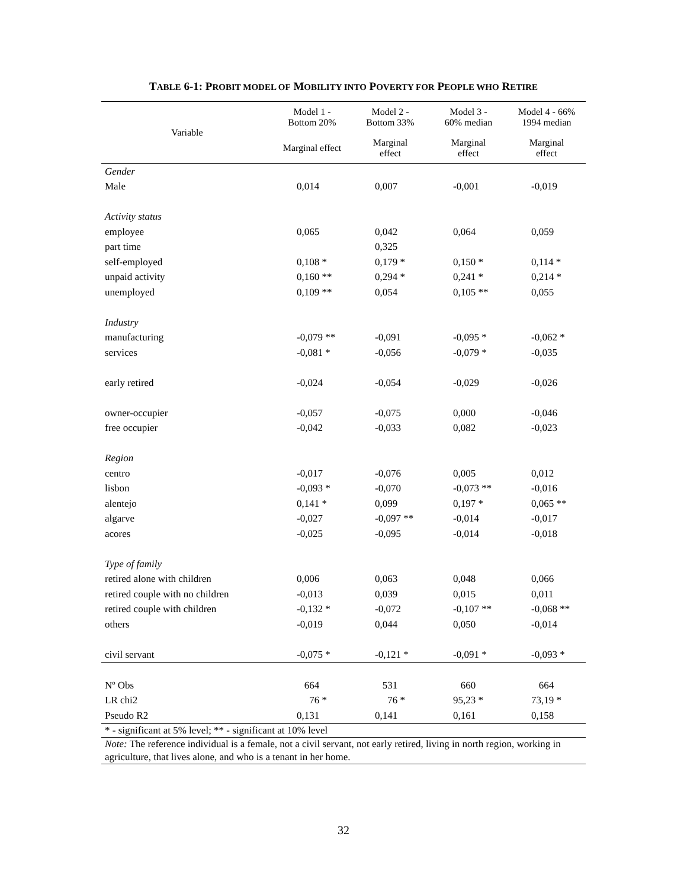TABLE 6-1: PROBIT MODEL OF MOBILITY INTO POVERTY FOR PEOPLE WHO RETIRE
| Variable | Model 1 - Bottom 20% | Model 2 - Bottom 33% | Model 3 - 60% median | Model 4 - 66% 1994 median |
| --- | --- | --- | --- | --- |
| | Marginal effect | Marginal effect | Marginal effect | Marginal effect |
| Gender | | | | |
| Male | 0,014 | 0,007 | -0,001 | -0,019 |
| Activity status | | | | |
| employee | 0,065 | 0,042 | 0,064 | 0,059 |
| part time | | 0,325 | | |
| self-employed | 0,108 * | 0,179 * | 0,150 * | 0,114 * |
| unpaid activity | 0,160 ** | 0,294 * | 0,241 * | 0,214 * |
| unemployed | 0,109 ** | 0,054 | 0,105 ** | 0,055 |
| Industry | | | | |
| manufacturing | -0,079 ** | -0,091 | -0,095 * | -0,062 * |
| services | -0,081 * | -0,056 | -0,079 * | -0,035 |
| early retired | -0,024 | -0,054 | -0,029 | -0,026 |
| owner-occupier | -0,057 | -0,075 | 0,000 | -0,046 |
| free occupier | -0,042 | -0,033 | 0,082 | -0,023 |
| Region | | | | |
| centro | -0,017 | -0,076 | 0,005 | 0,012 |
| lisbon | -0,093 * | -0,070 | -0,073 ** | -0,016 |
| alentejo | 0,141 * | 0,099 | 0,197 * | 0,065 ** |
| algarve | -0,027 | -0,097 ** | -0,014 | -0,017 |
| acores | -0,025 | -0,095 | -0,014 | -0,018 |
| Type of family | | | | |
| retired alone with children | 0,006 | 0,063 | 0,048 | 0,066 |
| retired couple with no children | -0,013 | 0,039 | 0,015 | 0,011 |
| retired couple with children | -0,132 * | -0,072 | -0,107 ** | -0,068 ** |
| others | -0,019 | 0,044 | 0,050 | -0,014 |
| civil servant | -0,075 * | -0,121 * | -0,091 * | -0,093 * |
| Nº Obs | 664 | 531 | 660 | 664 |
| LR chi2 | 76 * | 76 * | 95,23 * | 73,19 * |
| Pseudo R2 | 0,131 | 0,141 | 0,161 | 0,158 |
* - significant at 5% level; ** - significant at 10% level
Note: The reference individual is a female, not a civil servant, not early retired, living in north region, working in agriculture, that lives alone, and who is a tenant in her home.
32